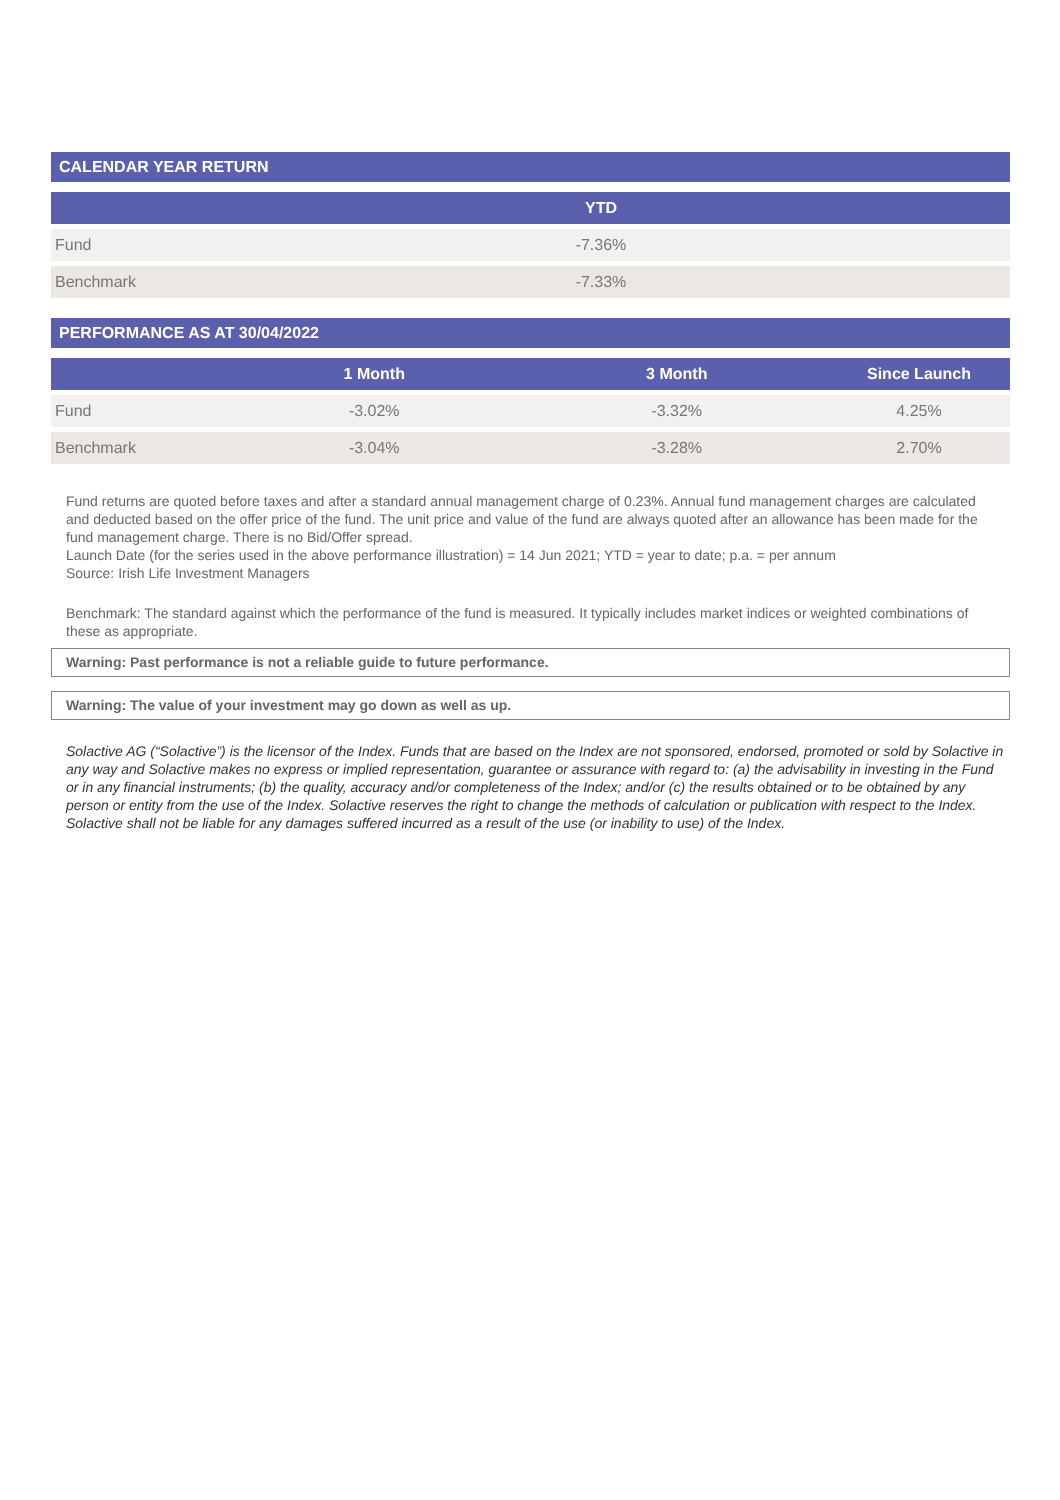CALENDAR YEAR RETURN
| | YTD | |
| --- | --- | --- |
| Fund | -7.36% | |
| Benchmark | -7.33% | |
PERFORMANCE AS AT 30/04/2022
| | 1 Month | 3 Month | Since Launch |
| --- | --- | --- | --- |
| Fund | -3.02% | -3.32% | 4.25% |
| Benchmark | -3.04% | -3.28% | 2.70% |
Fund returns are quoted before taxes and after a standard annual management charge of 0.23%. Annual fund management charges are calculated and deducted based on the offer price of the fund. The unit price and value of the fund are always quoted after an allowance has been made for the fund management charge. There is no Bid/Offer spread.
Launch Date (for the series used in the above performance illustration) = 14 Jun 2021; YTD = year to date; p.a. = per annum
Source: Irish Life Investment Managers
Benchmark: The standard against which the performance of the fund is measured. It typically includes market indices or weighted combinations of these as appropriate.
Warning: Past performance is not a reliable guide to future performance.
Warning: The value of your investment may go down as well as up.
Solactive AG (“Solactive”) is the licensor of the Index. Funds that are based on the Index are not sponsored, endorsed, promoted or sold by Solactive in any way and Solactive makes no express or implied representation, guarantee or assurance with regard to: (a) the advisability in investing in the Fund or in any financial instruments; (b) the quality, accuracy and/or completeness of the Index; and/or (c) the results obtained or to be obtained by any person or entity from the use of the Index. Solactive reserves the right to change the methods of calculation or publication with respect to the Index. Solactive shall not be liable for any damages suffered incurred as a result of the use (or inability to use) of the Index.